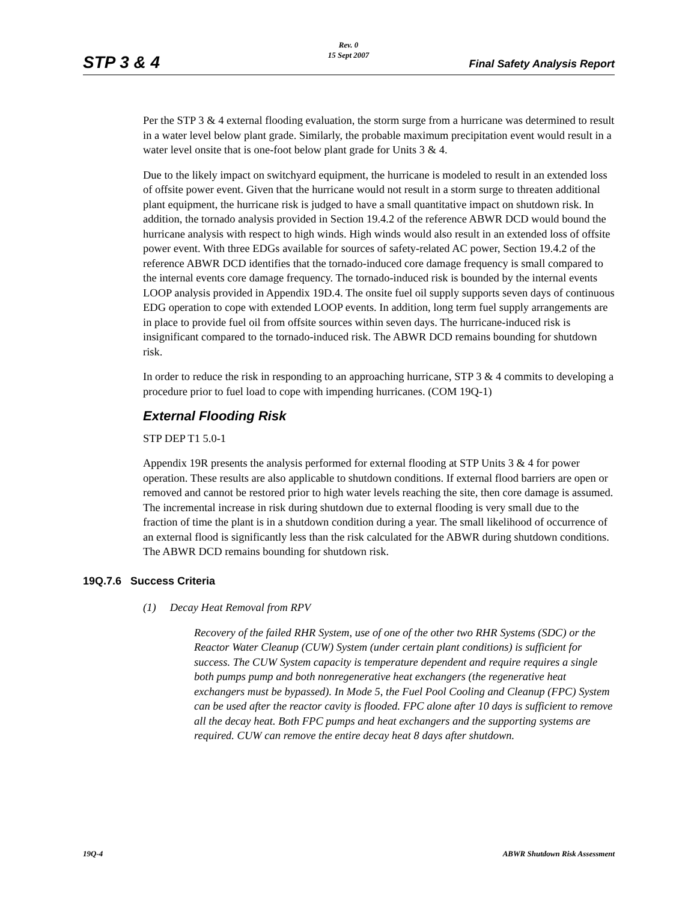Rev. 0
15 Sept 2007
STP 3 & 4 Final Safety Analysis Report
Per the STP 3 & 4 external flooding evaluation, the storm surge from a hurricane was determined to result in a water level below plant grade. Similarly, the probable maximum precipitation event would result in a water level onsite that is one-foot below plant grade for Units 3 & 4.
Due to the likely impact on switchyard equipment, the hurricane is modeled to result in an extended loss of offsite power event. Given that the hurricane would not result in a storm surge to threaten additional plant equipment, the hurricane risk is judged to have a small quantitative impact on shutdown risk. In addition, the tornado analysis provided in Section 19.4.2 of the reference ABWR DCD would bound the hurricane analysis with respect to high winds. High winds would also result in an extended loss of offsite power event. With three EDGs available for sources of safety-related AC power, Section 19.4.2 of the reference ABWR DCD identifies that the tornado-induced core damage frequency is small compared to the internal events core damage frequency. The tornado-induced risk is bounded by the internal events LOOP analysis provided in Appendix 19D.4. The onsite fuel oil supply supports seven days of continuous EDG operation to cope with extended LOOP events. In addition, long term fuel supply arrangements are in place to provide fuel oil from offsite sources within seven days. The hurricane-induced risk is insignificant compared to the tornado-induced risk. The ABWR DCD remains bounding for shutdown risk.
In order to reduce the risk in responding to an approaching hurricane, STP 3 & 4 commits to developing a procedure prior to fuel load to cope with impending hurricanes. (COM 19Q-1)
External Flooding Risk
STP DEP T1 5.0-1
Appendix 19R presents the analysis performed for external flooding at STP Units 3 & 4 for power operation. These results are also applicable to shutdown conditions. If external flood barriers are open or removed and cannot be restored prior to high water levels reaching the site, then core damage is assumed. The incremental increase in risk during shutdown due to external flooding is very small due to the fraction of time the plant is in a shutdown condition during a year. The small likelihood of occurrence of an external flood is significantly less than the risk calculated for the ABWR during shutdown conditions. The ABWR DCD remains bounding for shutdown risk.
19Q.7.6 Success Criteria
(1) Decay Heat Removal from RPV
Recovery of the failed RHR System, use of one of the other two RHR Systems (SDC) or the Reactor Water Cleanup (CUW) System (under certain plant conditions) is sufficient for success. The CUW System capacity is temperature dependent and require requires a single both pumps pump and both nonregenerative heat exchangers (the regenerative heat exchangers must be bypassed). In Mode 5, the Fuel Pool Cooling and Cleanup (FPC) System can be used after the reactor cavity is flooded. FPC alone after 10 days is sufficient to remove all the decay heat. Both FPC pumps and heat exchangers and the supporting systems are required. CUW can remove the entire decay heat 8 days after shutdown.
19Q-4 ABWR Shutdown Risk Assessment